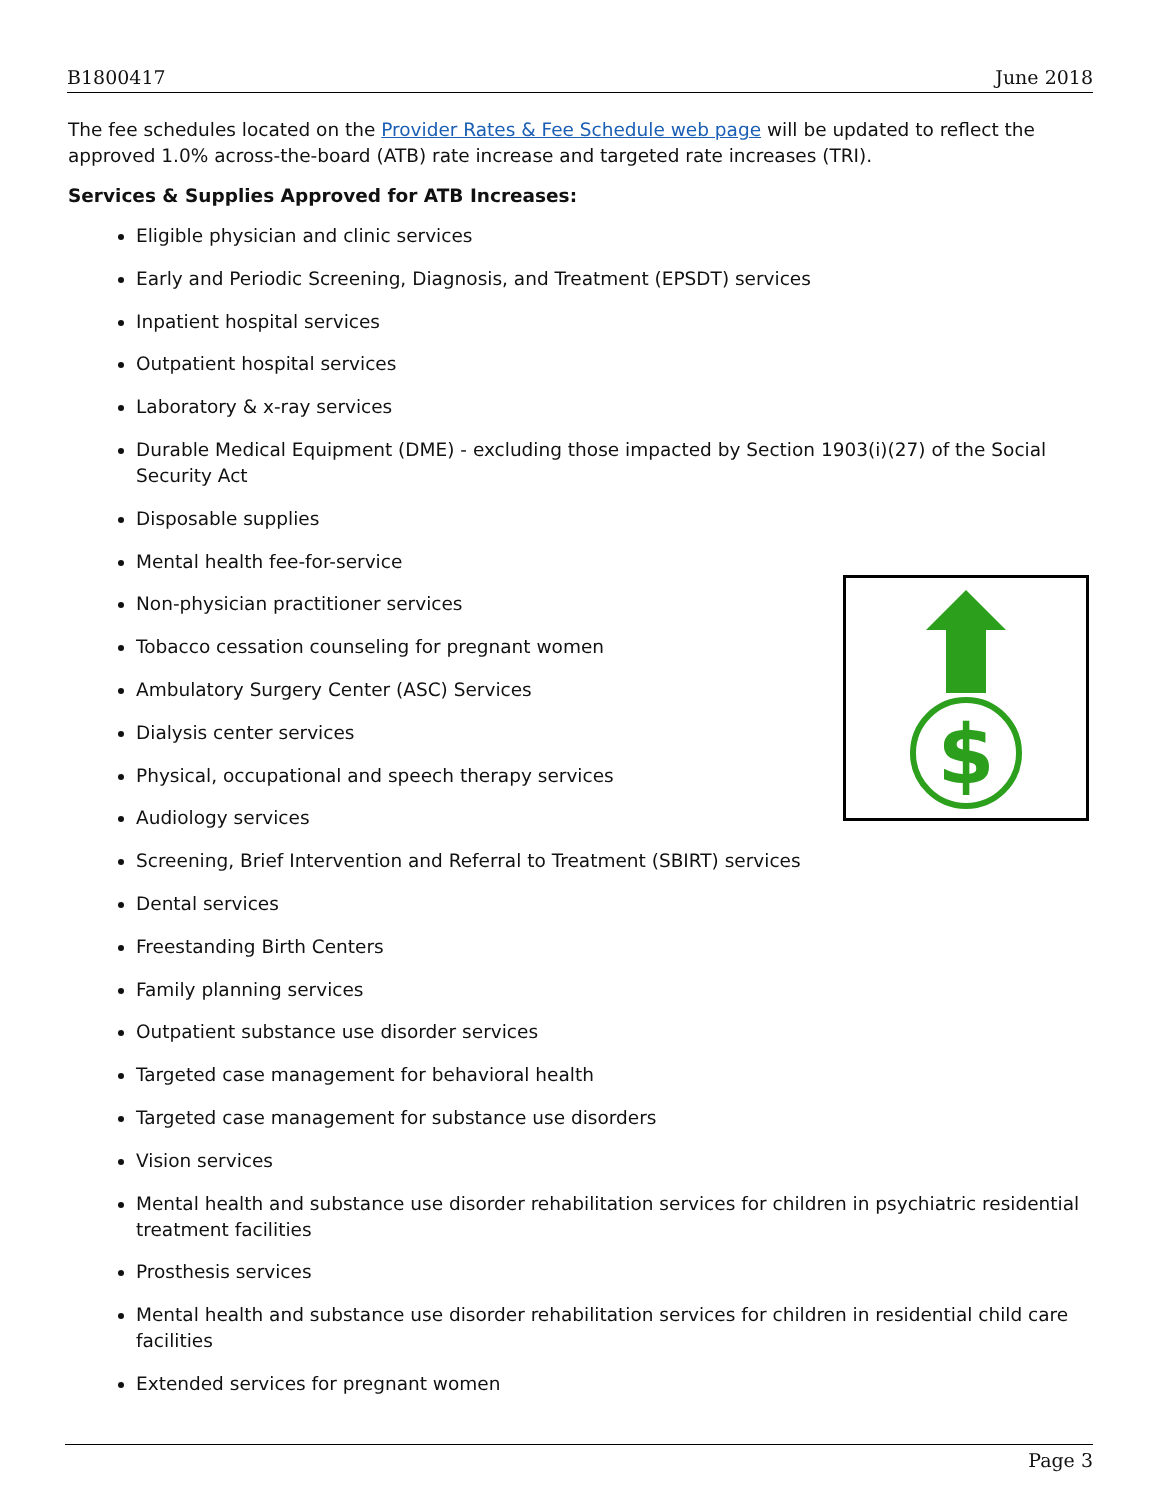B1800417 June 2018
The fee schedules located on the Provider Rates & Fee Schedule web page will be updated to reflect the approved 1.0% across-the-board (ATB) rate increase and targeted rate increases (TRI).
Services & Supplies Approved for ATB Increases:
Eligible physician and clinic services
Early and Periodic Screening, Diagnosis, and Treatment (EPSDT) services
Inpatient hospital services
Outpatient hospital services
Laboratory & x-ray services
Durable Medical Equipment (DME) - excluding those impacted by Section 1903(i)(27) of the Social Security Act
Disposable supplies
Mental health fee-for-service
Non-physician practitioner services
Tobacco cessation counseling for pregnant women
Ambulatory Surgery Center (ASC) Services
Dialysis center services
Physical, occupational and speech therapy services
Audiology services
Screening, Brief Intervention and Referral to Treatment (SBIRT) services
Dental services
Freestanding Birth Centers
Family planning services
Outpatient substance use disorder services
Targeted case management for behavioral health
Targeted case management for substance use disorders
Vision services
Mental health and substance use disorder rehabilitation services for children in psychiatric residential treatment facilities
Prosthesis services
Mental health and substance use disorder rehabilitation services for children in residential child care facilities
Extended services for pregnant women
$
Page 3